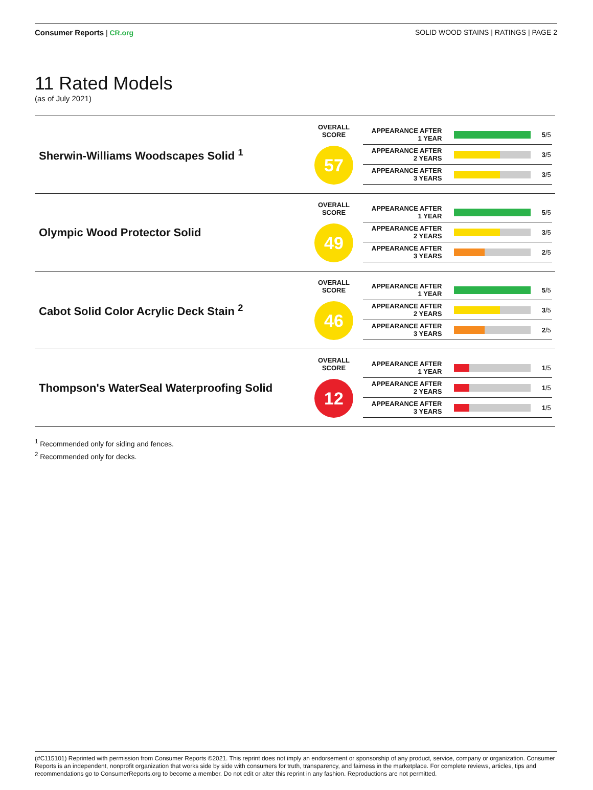Consumer Reports | CR.org SOLID WOOD STAINS | RATINGS | PAGE 2
11 Rated Models
(as of July 2021)
| Sherwin-Williams Woodscapes Solid <sup>1</sup> | OVERALL SCORE 57 | / APPEARANCE AFTER 1 YEAR / / 5 /5 / / APPEARANCE AFTER 2 YEARS / / 3 /5 / / APPEARANCE AFTER 3 YEARS / / 3 /5 / |
| Olympic Wood Protector Solid | OVERALL SCORE 49 | / APPEARANCE AFTER 1 YEAR / / 5 /5 / / APPEARANCE AFTER 2 YEARS / / 3 /5 / / APPEARANCE AFTER 3 YEARS / / 2 /5 / |
| Cabot Solid Color Acrylic Deck Stain <sup>2</sup> | OVERALL SCORE 46 | / APPEARANCE AFTER 1 YEAR / / 5 /5 / / APPEARANCE AFTER 2 YEARS / / 3 /5 / / APPEARANCE AFTER 3 YEARS / / 2 /5 / |
| Thompson's WaterSeal Waterproofing Solid | OVERALL SCORE 12 | / APPEARANCE AFTER 1 YEAR / / 1 /5 / / APPEARANCE AFTER 2 YEARS / / 1 /5 / / APPEARANCE AFTER 3 YEARS / / 1 /5 / |
<sup>1</sup> Recommended only for siding and fences.
<sup>2</sup> Recommended only for decks.
(#C115101) Reprinted with permission from Consumer Reports ©2021. This reprint does not imply an endorsement or sponsorship of any product, service, company or organization. Consumer Reports is an independent, nonprofit organization that works side by side with consumers for truth, transparency, and fairness in the marketplace. For complete reviews, articles, tips and recommendations go to ConsumerReports.org to become a member. Do not edit or alter this reprint in any fashion. Reproductions are not permitted.